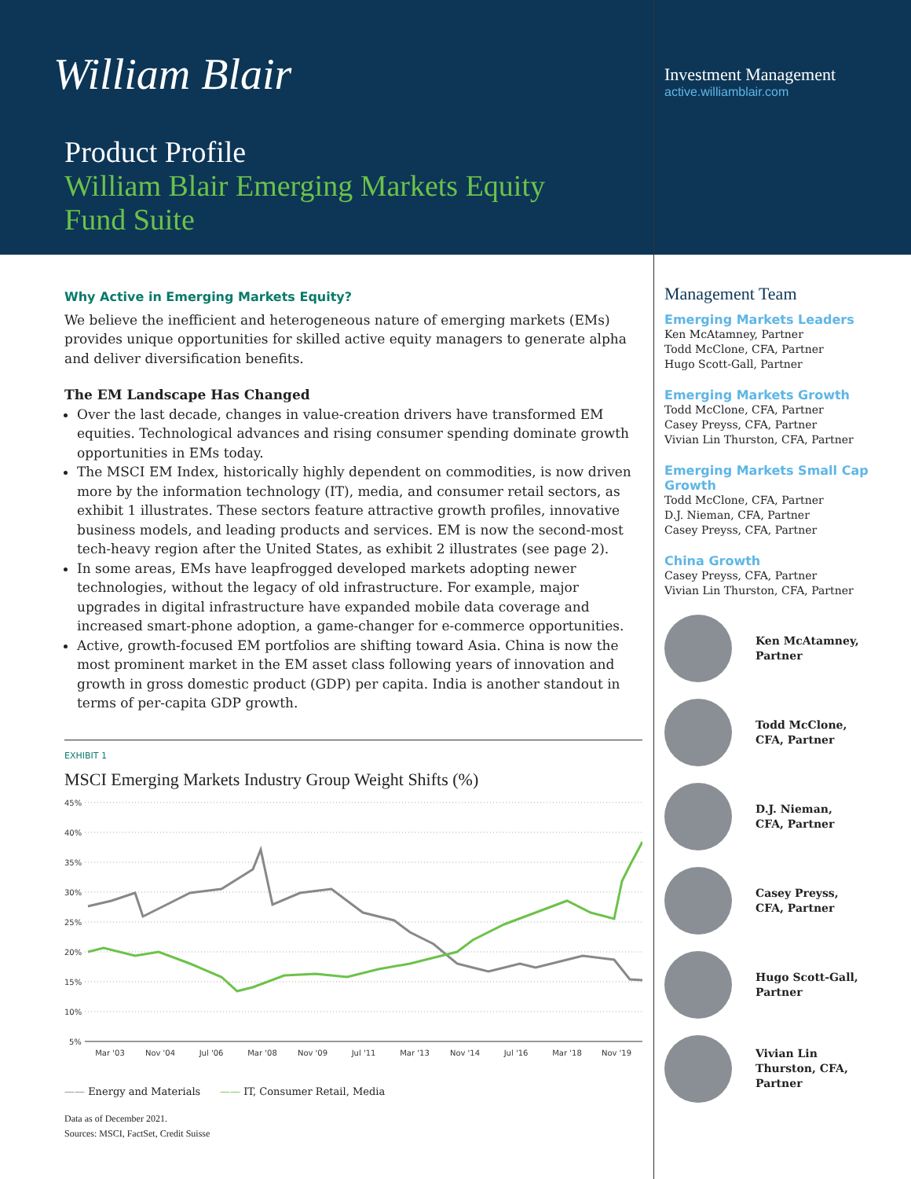William Blair
Investment Management
active.williamblair.com
Product Profile
William Blair Emerging Markets Equity
Fund Suite
Why Active in Emerging Markets Equity?
We believe the inefficient and heterogeneous nature of emerging markets (EMs) provides unique opportunities for skilled active equity managers to generate alpha and deliver diversification benefits.
The EM Landscape Has Changed
Over the last decade, changes in value-creation drivers have transformed EM equities. Technological advances and rising consumer spending dominate growth opportunities in EMs today.
The MSCI EM Index, historically highly dependent on commodities, is now driven more by the information technology (IT), media, and consumer retail sectors, as exhibit 1 illustrates. These sectors feature attractive growth profiles, innovative business models, and leading products and services. EM is now the second-most tech-heavy region after the United States, as exhibit 2 illustrates (see page 2).
In some areas, EMs have leapfrogged developed markets adopting newer technologies, without the legacy of old infrastructure. For example, major upgrades in digital infrastructure have expanded mobile data coverage and increased smart-phone adoption, a game-changer for e-commerce opportunities.
Active, growth-focused EM portfolios are shifting toward Asia. China is now the most prominent market in the EM asset class following years of innovation and growth in gross domestic product (GDP) per capita. India is another standout in terms of per-capita GDP growth.
EXHIBIT 1
MSCI Emerging Markets Industry Group Weight Shifts (%)
45%
40%
35%
30%
25%
20%
15%
10%
5%
Mar '03
Nov '04
Jul '06
Mar '08
Nov '09
Jul '11
Mar '13
Nov '14
Jul '16
Mar '18
Nov '19
—— Energy and Materials —— IT, Consumer Retail, Media
Data as of December 2021.
Sources: MSCI, FactSet, Credit Suisse
Management Team
Emerging Markets Leaders
Ken McAtamney, Partner
Todd McClone, CFA, Partner
Hugo Scott-Gall, Partner
Emerging Markets Growth
Todd McClone, CFA, Partner
Casey Preyss, CFA, Partner
Vivian Lin Thurston, CFA, Partner
Emerging Markets Small Cap Growth
Todd McClone, CFA, Partner
D.J. Nieman, CFA, Partner
Casey Preyss, CFA, Partner
China Growth
Casey Preyss, CFA, Partner
Vivian Lin Thurston, CFA, Partner
Ken McAtamney,
Partner
Todd McClone,
CFA, Partner
D.J. Nieman,
CFA, Partner
Casey Preyss,
CFA, Partner
Hugo Scott-Gall,
Partner
Vivian Lin
Thurston, CFA,
Partner